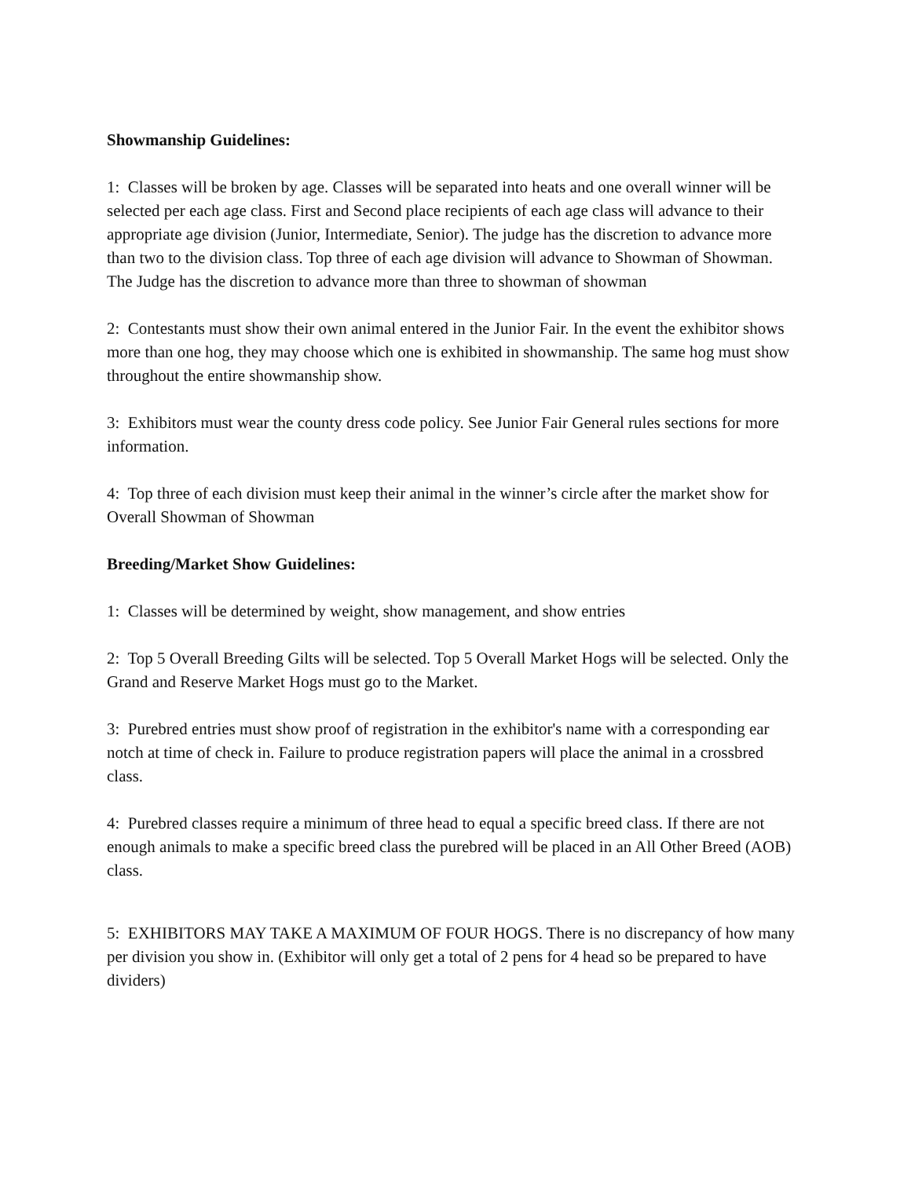Showmanship Guidelines:
1: Classes will be broken by age. Classes will be separated into heats and one overall winner will be selected per each age class. First and Second place recipients of each age class will advance to their appropriate age division (Junior, Intermediate, Senior). The judge has the discretion to advance more than two to the division class. Top three of each age division will advance to Showman of Showman. The Judge has the discretion to advance more than three to showman of showman
2: Contestants must show their own animal entered in the Junior Fair. In the event the exhibitor shows more than one hog, they may choose which one is exhibited in showmanship. The same hog must show throughout the entire showmanship show.
3: Exhibitors must wear the county dress code policy. See Junior Fair General rules sections for more information.
4: Top three of each division must keep their animal in the winner’s circle after the market show for Overall Showman of Showman
Breeding/Market Show Guidelines:
1: Classes will be determined by weight, show management, and show entries
2: Top 5 Overall Breeding Gilts will be selected. Top 5 Overall Market Hogs will be selected. Only the Grand and Reserve Market Hogs must go to the Market.
3: Purebred entries must show proof of registration in the exhibitor's name with a corresponding ear notch at time of check in. Failure to produce registration papers will place the animal in a crossbred class.
4: Purebred classes require a minimum of three head to equal a specific breed class. If there are not enough animals to make a specific breed class the purebred will be placed in an All Other Breed (AOB) class.
5: EXHIBITORS MAY TAKE A MAXIMUM OF FOUR HOGS. There is no discrepancy of how many per division you show in. (Exhibitor will only get a total of 2 pens for 4 head so be prepared to have dividers)